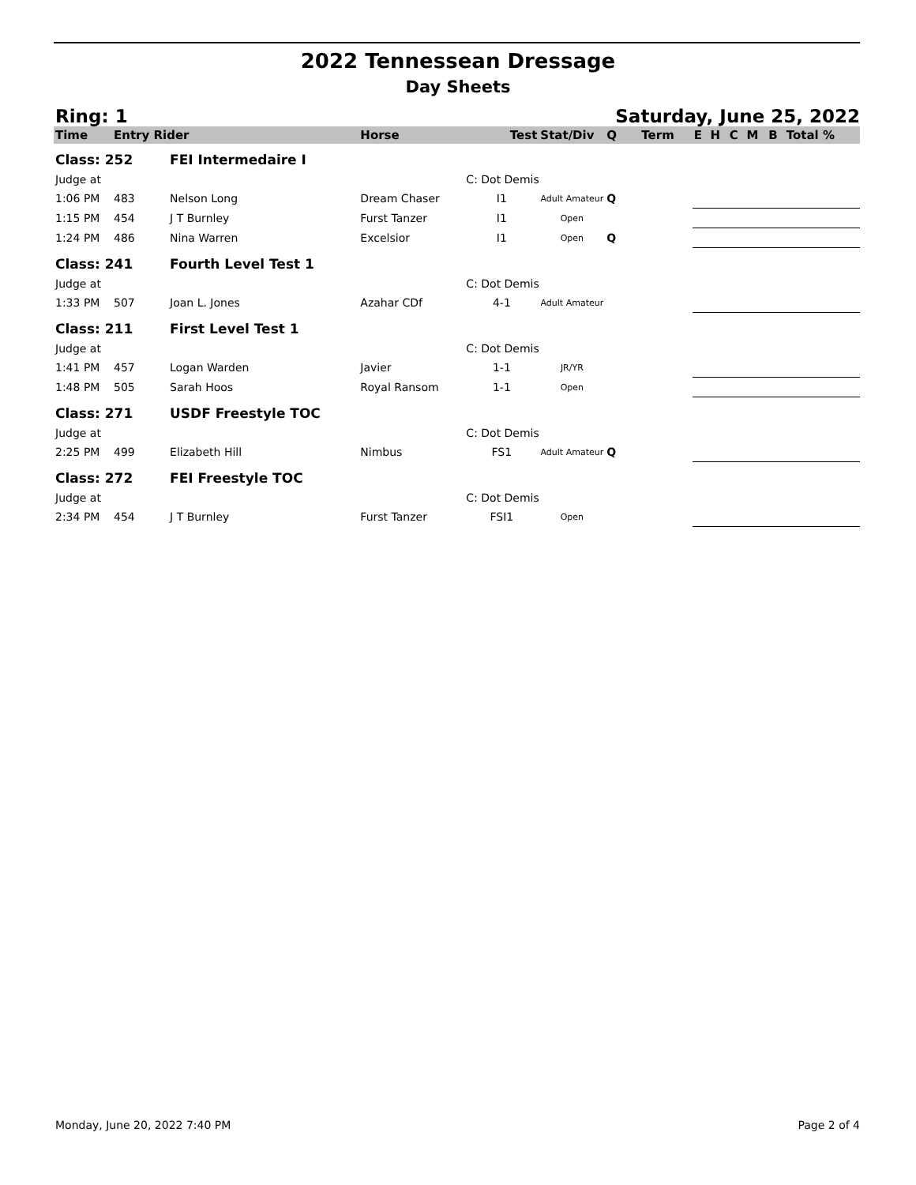2022 Tennessean Dressage
Day Sheets
Ring: 1 Saturday, June 25, 2022
| Time | Entry Rider | | Horse | Test | Stat/Div | Q | Term | E | H | C | M | B | Total % |
| --- | --- | --- | --- | --- | --- | --- | --- | --- | --- | --- | --- | --- | --- |
| Class: 252 | | FEI Intermedaire I | | | | | | | | | | | |
| Judge at | | | | C: Dot Demis | | | | | | | | | |
| 1:06 PM | 483 | Nelson Long | Dream Chaser | I1 | Adult Amateur | Q | | | | | | | |
| 1:15 PM | 454 | J T Burnley | Furst Tanzer | I1 | Open | | | | | | | | |
| 1:24 PM | 486 | Nina Warren | Excelsior | I1 | Open | Q | | | | | | | |
| Class: 241 | | Fourth Level Test 1 | | | | | | | | | | | |
| Judge at | | | | C: Dot Demis | | | | | | | | | |
| 1:33 PM | 507 | Joan L. Jones | Azahar CDf | 4-1 | Adult Amateur | | | | | | | | |
| Class: 211 | | First Level Test 1 | | | | | | | | | | | |
| Judge at | | | | C: Dot Demis | | | | | | | | | |
| 1:41 PM | 457 | Logan Warden | Javier | 1-1 | JR/YR | | | | | | | | |
| 1:48 PM | 505 | Sarah Hoos | Royal Ransom | 1-1 | Open | | | | | | | | |
| Class: 271 | | USDF Freestyle TOC | | | | | | | | | | | |
| Judge at | | | | C: Dot Demis | | | | | | | | | |
| 2:25 PM | 499 | Elizabeth Hill | Nimbus | FS1 | Adult Amateur | Q | | | | | | | |
| Class: 272 | | FEI Freestyle TOC | | | | | | | | | | | |
| Judge at | | | | C: Dot Demis | | | | | | | | | |
| 2:34 PM | 454 | J T Burnley | Furst Tanzer | FSI1 | Open | | | | | | | | |
Monday, June 20, 2022 7:40 PM Page 2 of 4